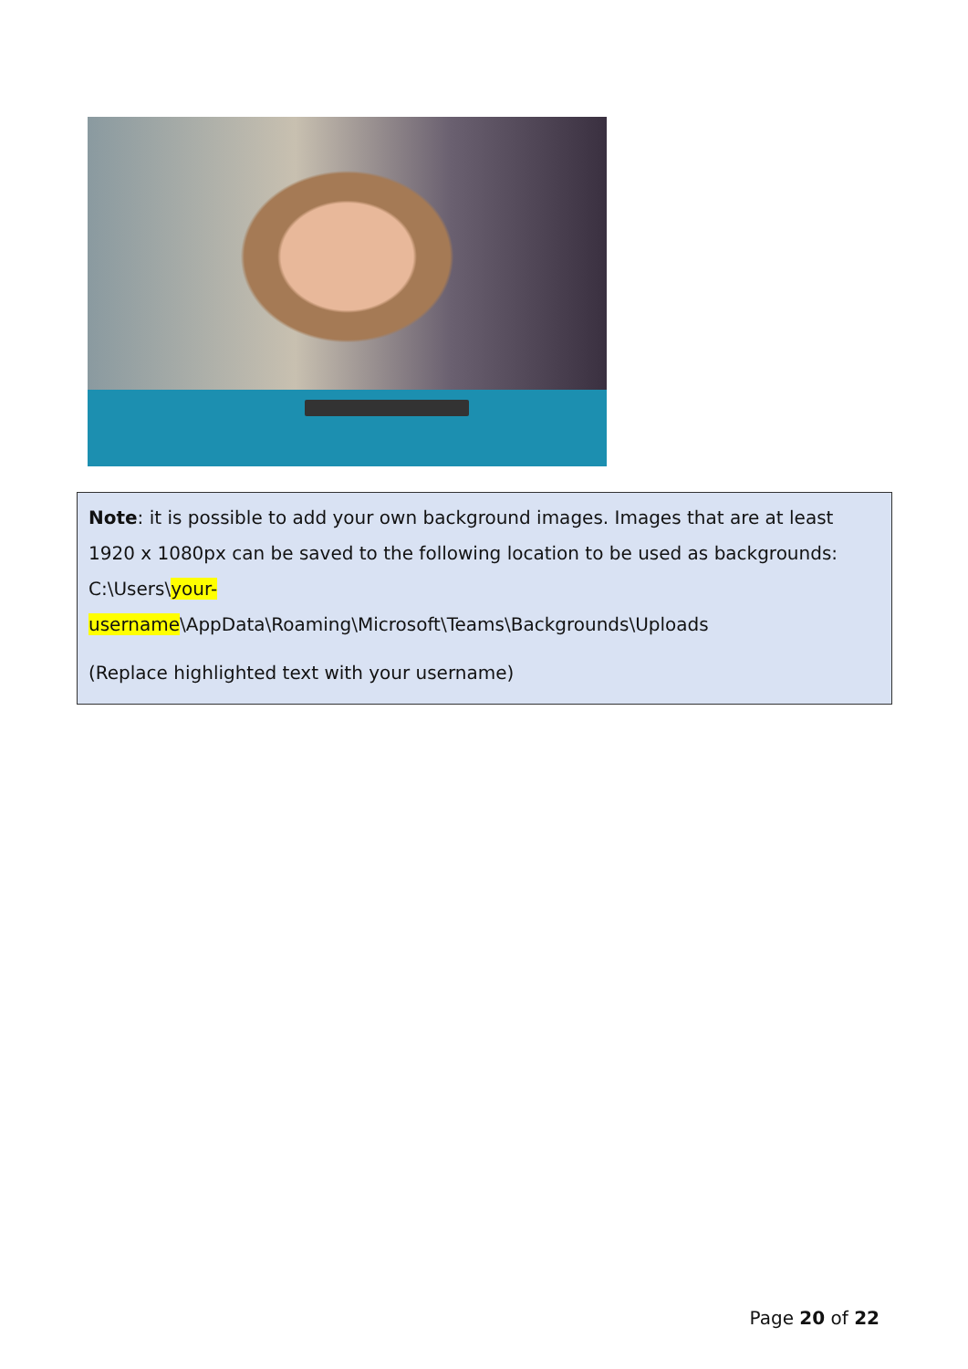Note: it is possible to add your own background images. Images that are at least 1920 x 1080px can be saved to the following location to be used as backgrounds: C:\Users\your-
username\AppData\Roaming\Microsoft\Teams\Backgrounds\Uploads
(Replace highlighted text with your username)
Page 20 of 22